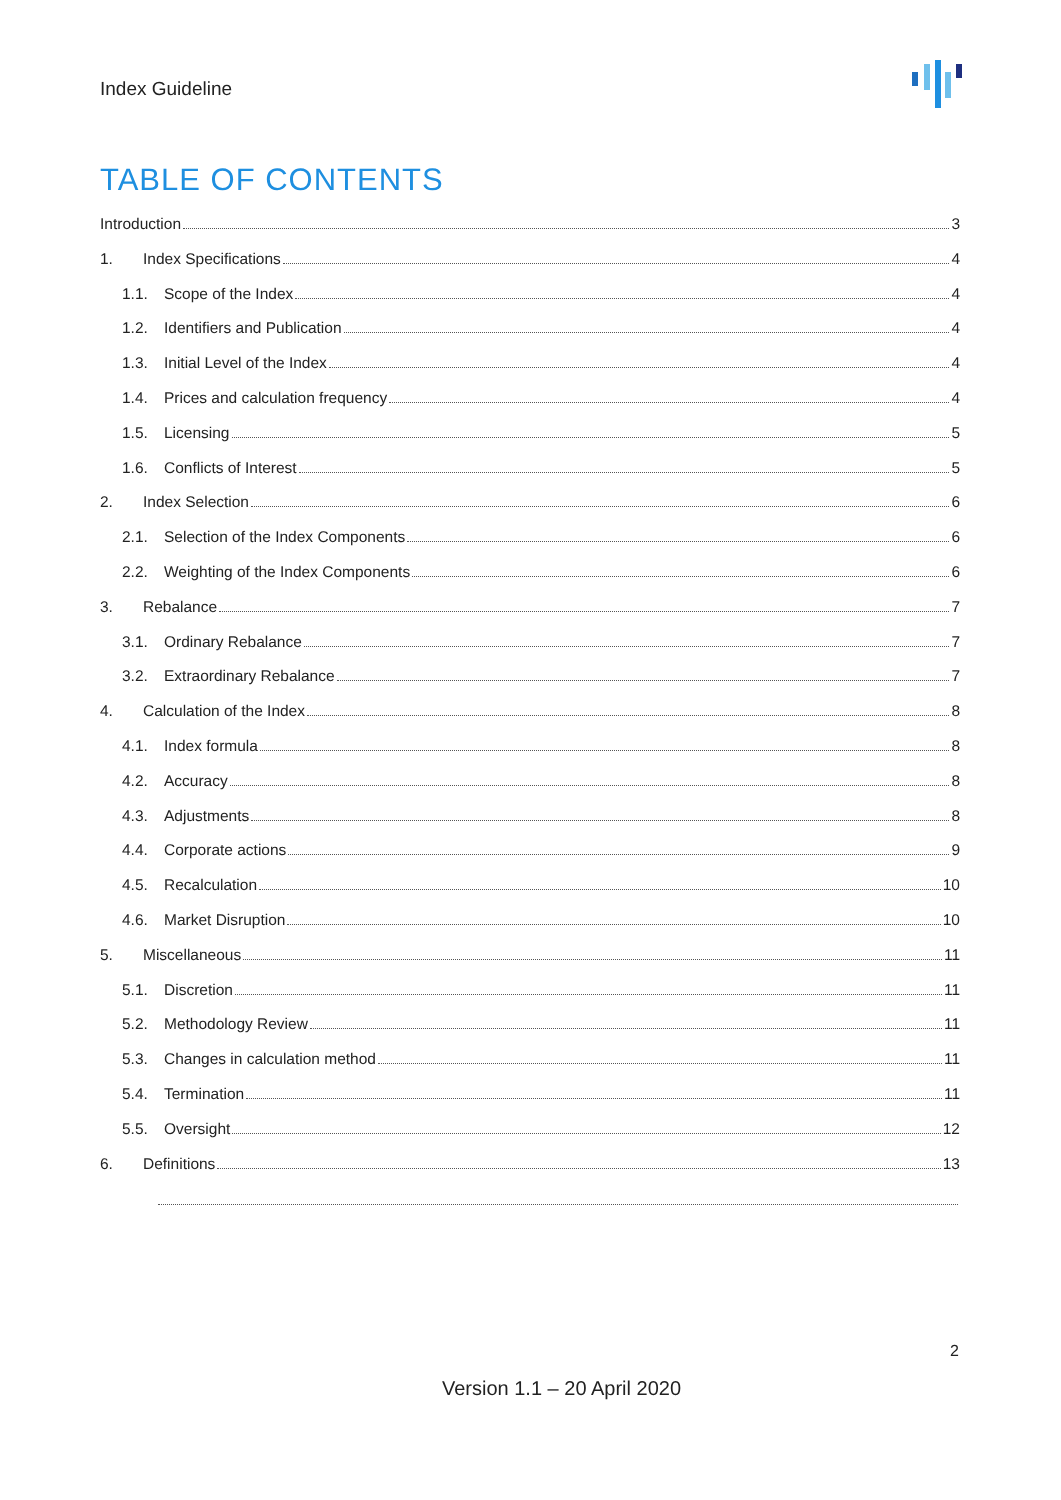Index Guideline
TABLE OF CONTENTS
Introduction 3
1. Index Specifications 4
1.1. Scope of the Index 4
1.2. Identifiers and Publication 4
1.3. Initial Level of the Index 4
1.4. Prices and calculation frequency 4
1.5. Licensing 5
1.6. Conflicts of Interest 5
2. Index Selection 6
2.1. Selection of the Index Components 6
2.2. Weighting of the Index Components 6
3. Rebalance 7
3.1. Ordinary Rebalance 7
3.2. Extraordinary Rebalance 7
4. Calculation of the Index 8
4.1. Index formula 8
4.2. Accuracy 8
4.3. Adjustments 8
4.4. Corporate actions 9
4.5. Recalculation 10
4.6. Market Disruption 10
5. Miscellaneous 11
5.1. Discretion 11
5.2. Methodology Review 11
5.3. Changes in calculation method 11
5.4. Termination 11
5.5. Oversight 12
6. Definitions 13
2
Version 1.1 – 20 April 2020